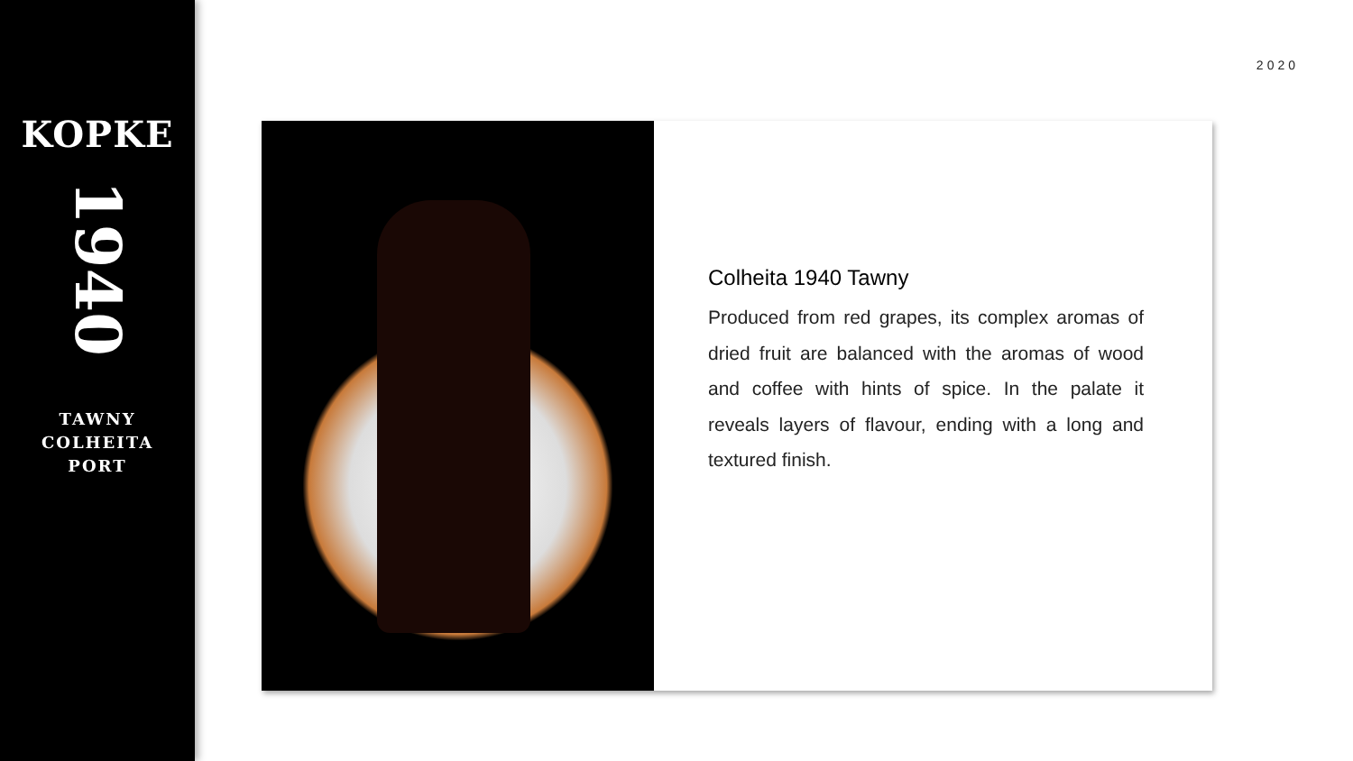KOPKE
1940
TAWNY
COLHEITA
PORT
2020
Colheita 1940 Tawny
Produced from red grapes, its complex aromas of dried fruit are balanced with the aromas of wood and coffee with hints of spice. In the palate it reveals layers of flavour, ending with a long and textured finish.